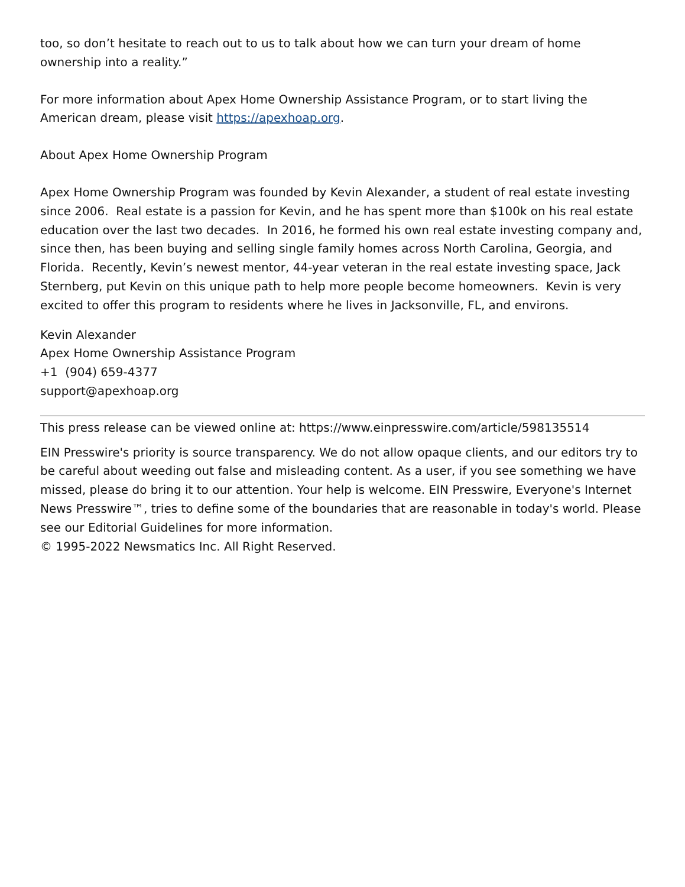too, so don’t hesitate to reach out to us to talk about how we can turn your dream of home ownership into a reality.”
For more information about Apex Home Ownership Assistance Program, or to start living the American dream, please visit https://apexhoap.org.
About Apex Home Ownership Program
Apex Home Ownership Program was founded by Kevin Alexander, a student of real estate investing since 2006. Real estate is a passion for Kevin, and he has spent more than $100k on his real estate education over the last two decades. In 2016, he formed his own real estate investing company and, since then, has been buying and selling single family homes across North Carolina, Georgia, and Florida. Recently, Kevin’s newest mentor, 44-year veteran in the real estate investing space, Jack Sternberg, put Kevin on this unique path to help more people become homeowners. Kevin is very excited to offer this program to residents where he lives in Jacksonville, FL, and environs.
Kevin Alexander
Apex Home Ownership Assistance Program
+1 (904) 659-4377
support@apexhoap.org
This press release can be viewed online at: https://www.einpresswire.com/article/598135514
EIN Presswire's priority is source transparency. We do not allow opaque clients, and our editors try to be careful about weeding out false and misleading content. As a user, if you see something we have missed, please do bring it to our attention. Your help is welcome. EIN Presswire, Everyone's Internet News Presswire™, tries to define some of the boundaries that are reasonable in today's world. Please see our Editorial Guidelines for more information.
© 1995-2022 Newsmatics Inc. All Right Reserved.